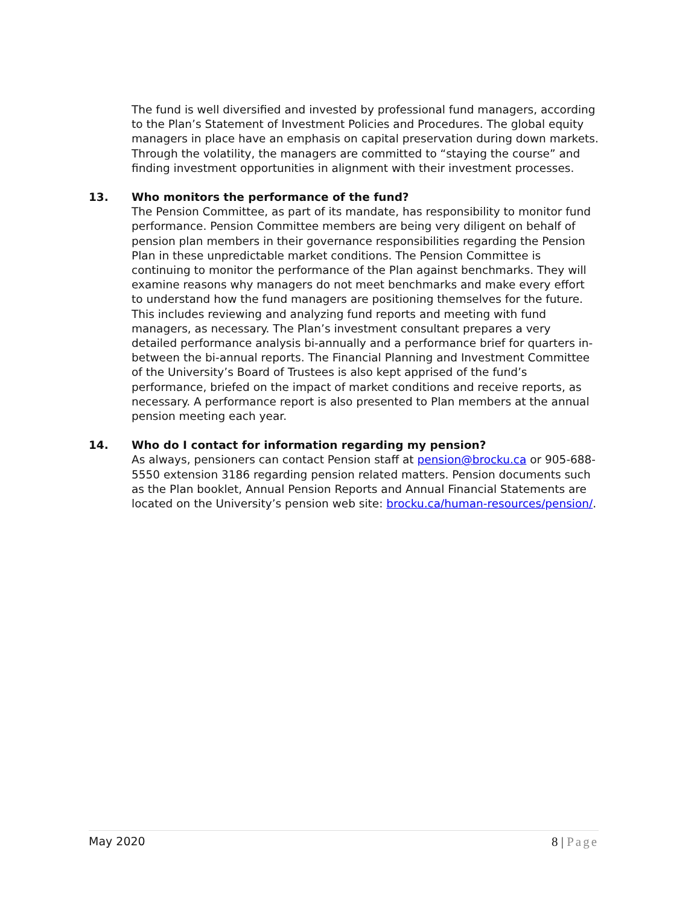The fund is well diversified and invested by professional fund managers, according to the Plan’s Statement of Investment Policies and Procedures. The global equity managers in place have an emphasis on capital preservation during down markets. Through the volatility, the managers are committed to “staying the course” and finding investment opportunities in alignment with their investment processes.
13. Who monitors the performance of the fund?
The Pension Committee, as part of its mandate, has responsibility to monitor fund performance. Pension Committee members are being very diligent on behalf of pension plan members in their governance responsibilities regarding the Pension Plan in these unpredictable market conditions. The Pension Committee is continuing to monitor the performance of the Plan against benchmarks. They will examine reasons why managers do not meet benchmarks and make every effort to understand how the fund managers are positioning themselves for the future. This includes reviewing and analyzing fund reports and meeting with fund managers, as necessary. The Plan’s investment consultant prepares a very detailed performance analysis bi-annually and a performance brief for quarters in-between the bi-annual reports. The Financial Planning and Investment Committee of the University’s Board of Trustees is also kept apprised of the fund’s performance, briefed on the impact of market conditions and receive reports, as necessary. A performance report is also presented to Plan members at the annual pension meeting each year.
14. Who do I contact for information regarding my pension?
As always, pensioners can contact Pension staff at pension@brocku.ca or 905-688-5550 extension 3186 regarding pension related matters. Pension documents such as the Plan booklet, Annual Pension Reports and Annual Financial Statements are located on the University’s pension web site: brocku.ca/human-resources/pension/.
May 2020 8 | Page